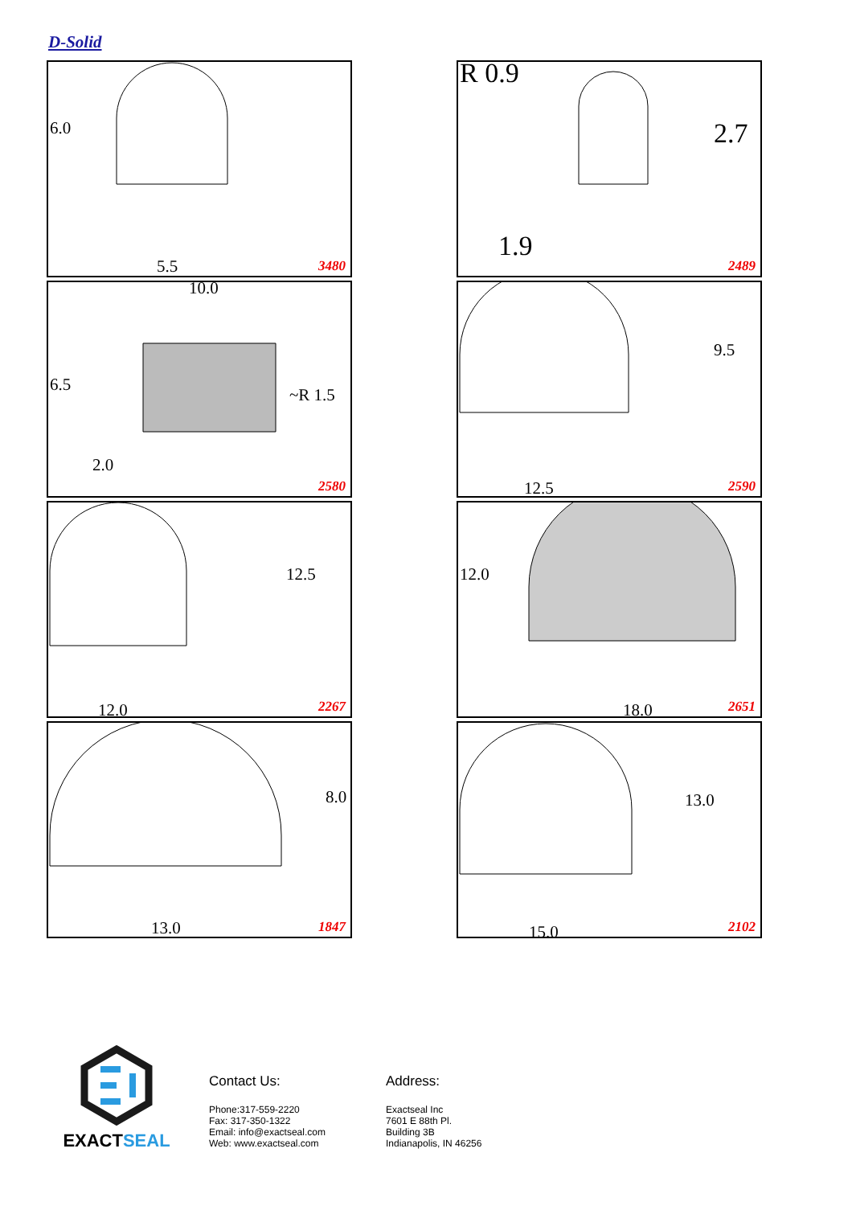D-Solid
6.0
5.5 3480
R 0.9
2.7
1.9
2489
10.0
6.5
~R 1.5
2.0
2580
9.5
12.5 2590
12.5
12.0 2267
12.0
18.0 2651
8.0
13.0 1847
13.0
15.0 2102
EXACTSEAL
Contact Us:
Phone:317-559-2220
Fax: 317-350-1322
Email: info@exactseal.com
Web: www.exactseal.com
Address:
Exactseal Inc
7601 E 88th Pl.
Building 3B
Indianapolis, IN 46256